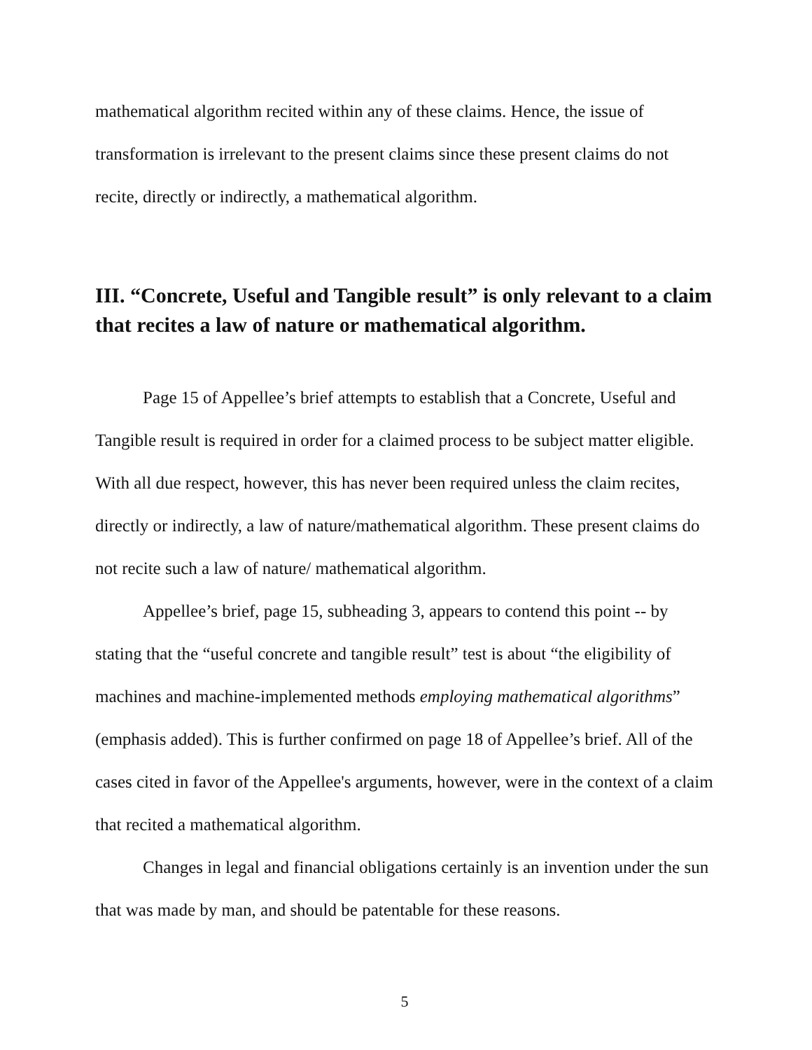mathematical algorithm recited within any of these claims. Hence, the issue of transformation is irrelevant to the present claims since these present claims do not recite, directly or indirectly, a mathematical algorithm.
III. “Concrete, Useful and Tangible result” is only relevant to a claim that recites a law of nature or mathematical algorithm.
Page 15 of Appellee’s brief attempts to establish that a Concrete, Useful and Tangible result is required in order for a claimed process to be subject matter eligible. With all due respect, however, this has never been required unless the claim recites, directly or indirectly, a law of nature/mathematical algorithm. These present claims do not recite such a law of nature/ mathematical algorithm.
Appellee’s brief, page 15, subheading 3, appears to contend this point -- by stating that the “useful concrete and tangible result” test is about “the eligibility of machines and machine-implemented methods employing mathematical algorithms” (emphasis added). This is further confirmed on page 18 of Appellee’s brief. All of the cases cited in favor of the Appellee's arguments, however, were in the context of a claim that recited a mathematical algorithm.
Changes in legal and financial obligations certainly is an invention under the sun that was made by man, and should be patentable for these reasons.
5